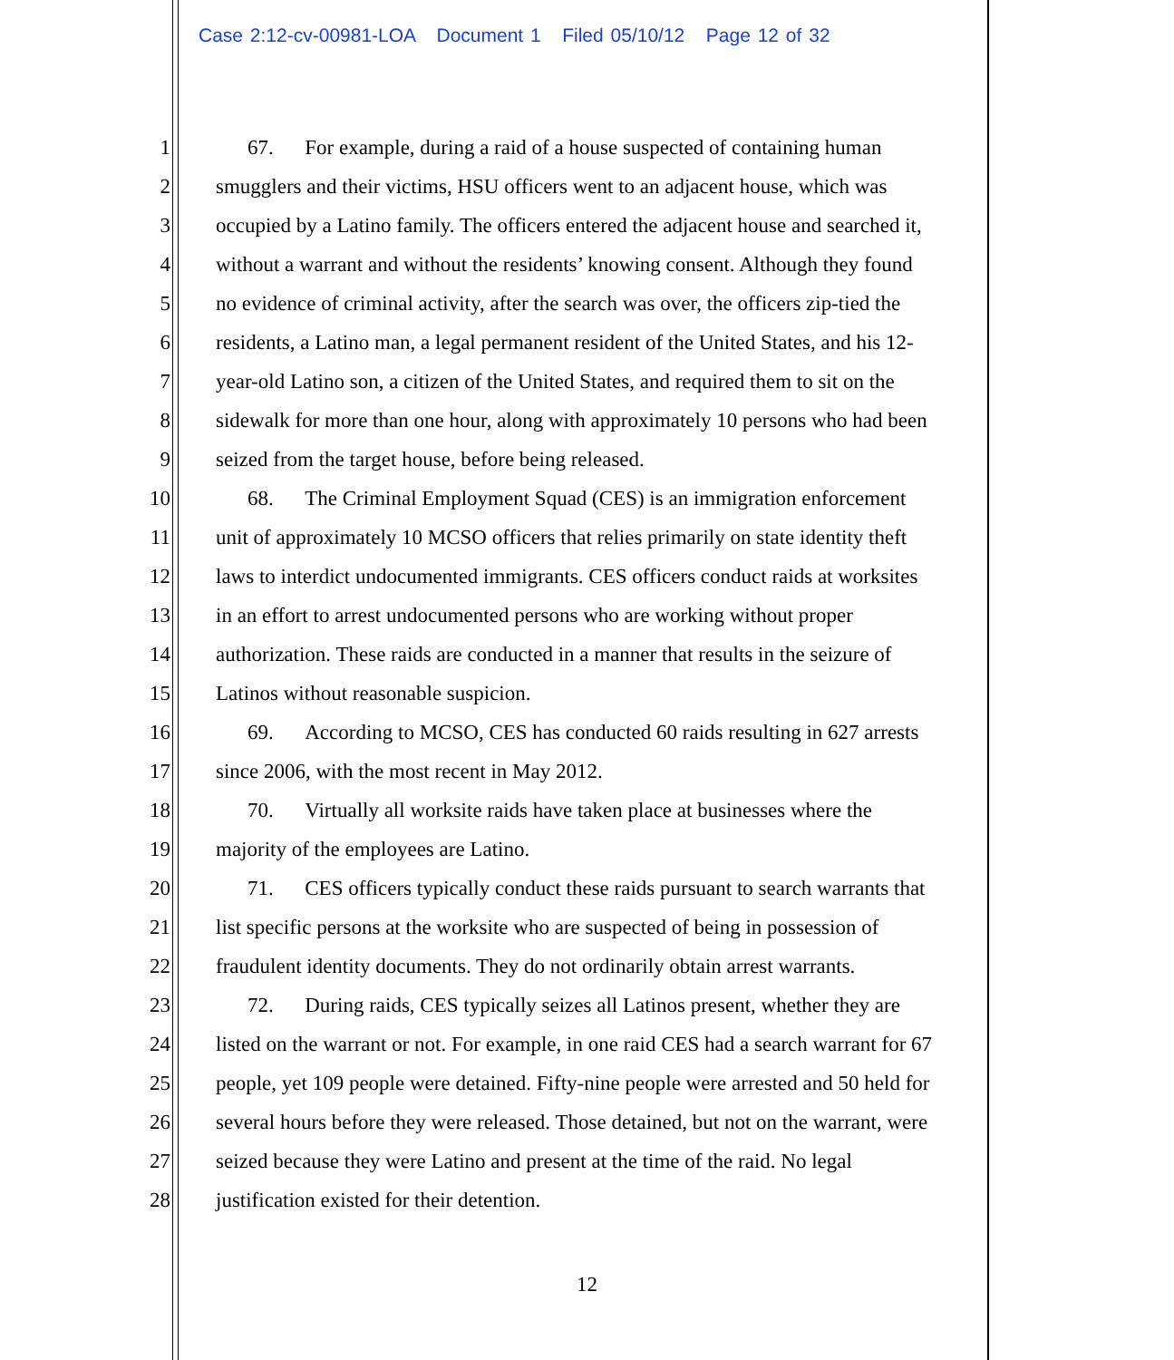Case 2:12-cv-00981-LOA Document 1 Filed 05/10/12 Page 12 of 32
1 67. For example, during a raid of a house suspected of containing human
2 smugglers and their victims, HSU officers went to an adjacent house, which was
3 occupied by a Latino family. The officers entered the adjacent house and searched it,
4 without a warrant and without the residents’ knowing consent. Although they found
5 no evidence of criminal activity, after the search was over, the officers zip-tied the
6 residents, a Latino man, a legal permanent resident of the United States, and his 12-
7 year-old Latino son, a citizen of the United States, and required them to sit on the
8 sidewalk for more than one hour, along with approximately 10 persons who had been
9 seized from the target house, before being released.
10 68. The Criminal Employment Squad (CES) is an immigration enforcement
11 unit of approximately 10 MCSO officers that relies primarily on state identity theft
12 laws to interdict undocumented immigrants. CES officers conduct raids at worksites
13 in an effort to arrest undocumented persons who are working without proper
14 authorization. These raids are conducted in a manner that results in the seizure of
15 Latinos without reasonable suspicion.
16 69. According to MCSO, CES has conducted 60 raids resulting in 627 arrests
17 since 2006, with the most recent in May 2012.
18 70. Virtually all worksite raids have taken place at businesses where the
19 majority of the employees are Latino.
20 71. CES officers typically conduct these raids pursuant to search warrants that
21 list specific persons at the worksite who are suspected of being in possession of
22 fraudulent identity documents. They do not ordinarily obtain arrest warrants.
23 72. During raids, CES typically seizes all Latinos present, whether they are
24 listed on the warrant or not. For example, in one raid CES had a search warrant for 67
25 people, yet 109 people were detained. Fifty-nine people were arrested and 50 held for
26 several hours before they were released. Those detained, but not on the warrant, were
27 seized because they were Latino and present at the time of the raid. No legal
28 justification existed for their detention.
12